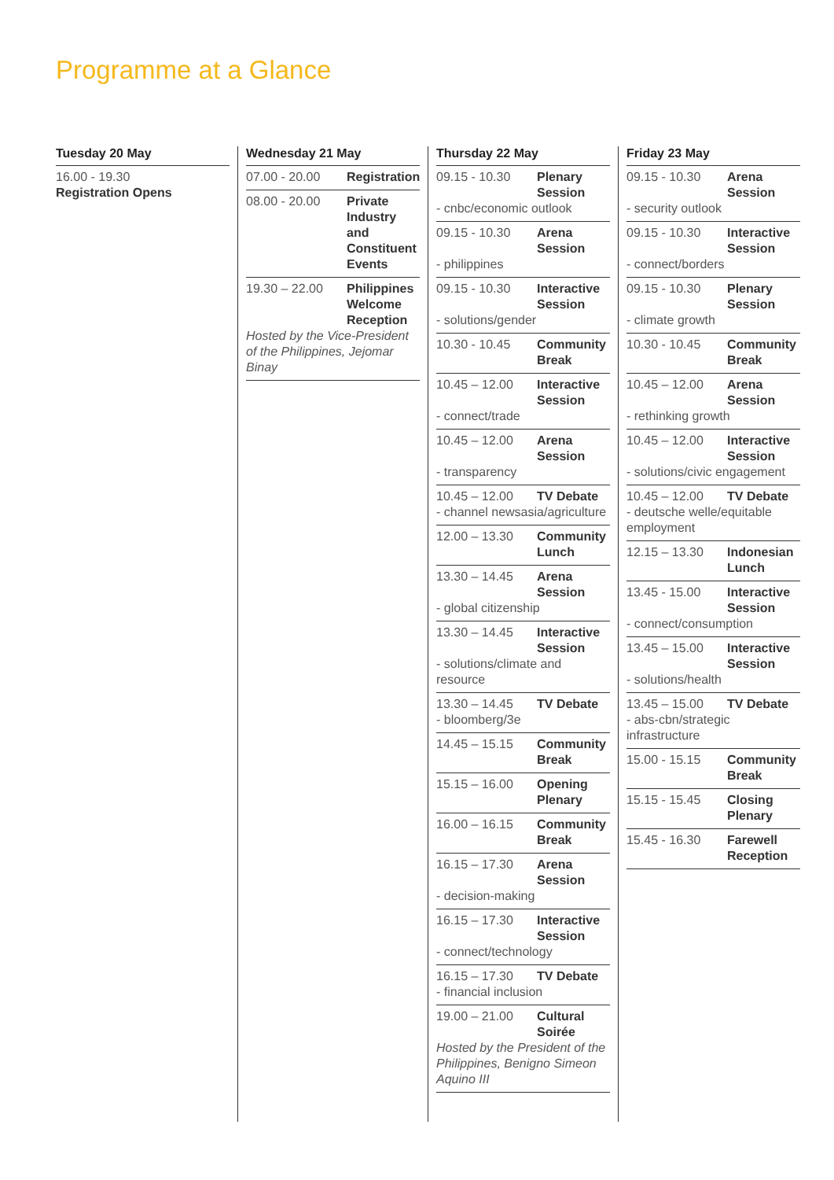Programme at a Glance
Tuesday 20 May
16.00 - 19.30
Registration Opens
Wednesday 21 May
07.00 - 20.00 Registration
08.00 - 20.00 Private Industry and Constituent Events
19.30 – 22.00 Philippines Welcome Reception
Hosted by the Vice-President of the Philippines, Jejomar Binay
Thursday 22 May
09.15 - 10.30 Plenary Session
- cnbc/economic outlook
09.15 - 10.30 Arena Session
- philippines
09.15 - 10.30 Interactive Session
- solutions/gender
10.30 - 10.45 Community Break
10.45 – 12.00 Interactive Session
- connect/trade
10.45 – 12.00 Arena Session
- transparency
10.45 – 12.00 TV Debate
- channel newsasia/agriculture
12.00 – 13.30 Community Lunch
13.30 – 14.45 Arena Session
- global citizenship
13.30 – 14.45 Interactive Session
- solutions/climate and resource
13.30 – 14.45 TV Debate
- bloomberg/3e
14.45 – 15.15 Community Break
15.15 – 16.00 Opening Plenary
16.00 – 16.15 Community Break
16.15 – 17.30 Arena Session
- decision-making
16.15 – 17.30 Interactive Session
- connect/technology
16.15 – 17.30 TV Debate
- financial inclusion
19.00 – 21.00 Cultural Soirée
Hosted by the President of the Philippines, Benigno Simeon Aquino III
Friday 23 May
09.15 - 10.30 Arena Session
- security outlook
09.15 - 10.30 Interactive Session
- connect/borders
09.15 - 10.30 Plenary Session
- climate growth
10.30 - 10.45 Community Break
10.45 – 12.00 Arena Session
- rethinking growth
10.45 – 12.00 Interactive Session
- solutions/civic engagement
10.45 – 12.00 TV Debate
- deutsche welle/equitable employment
12.15 – 13.30 Indonesian Lunch
13.45 - 15.00 Interactive Session
- connect/consumption
13.45 – 15.00 Interactive Session
- solutions/health
13.45 – 15.00 TV Debate
- abs-cbn/strategic infrastructure
15.00 - 15.15 Community Break
15.15 - 15.45 Closing Plenary
15.45 - 16.30 Farewell Reception